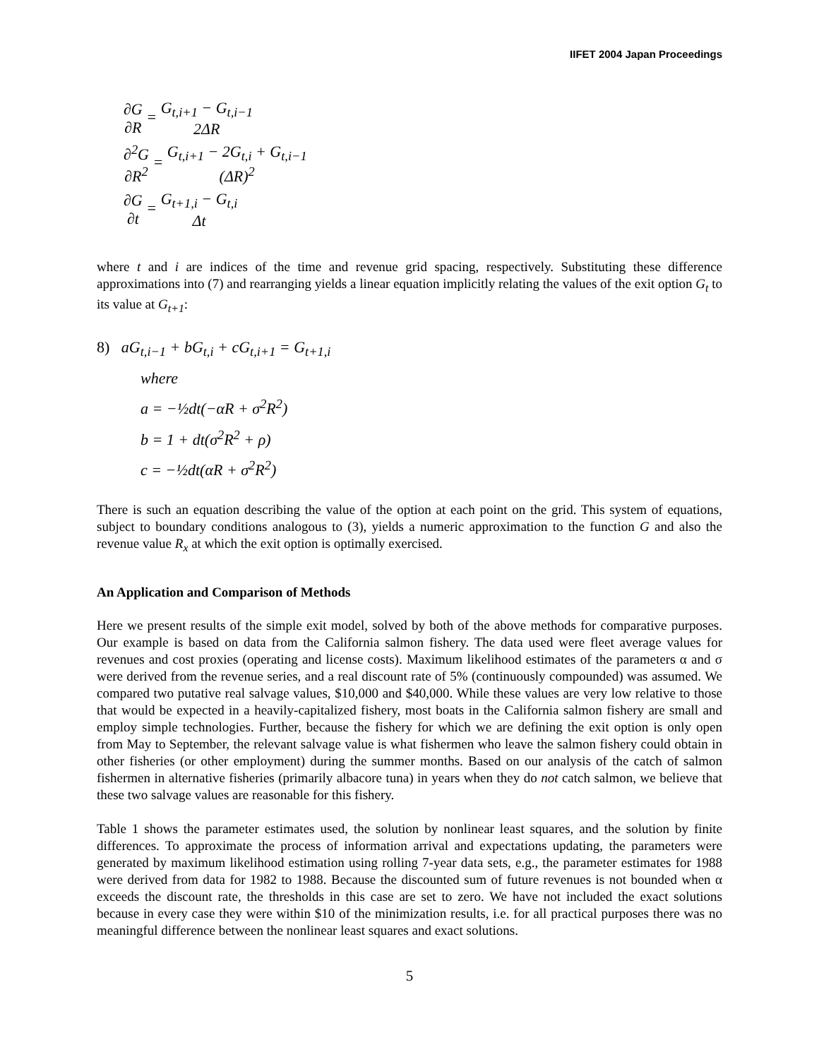IIFET 2004 Japan Proceedings
∂G ∂R = G<sub>t,i+1</sub> − G<sub>t,i−1</sub> 2ΔR
∂<sup>2</sup>G ∂R<sup>2</sup> = G<sub>t,i+1</sub> − 2G<sub>t,i</sub> + G<sub>t,i−1</sub> (ΔR)<sup>2</sup>
∂G ∂t = G<sub>t+1,i</sub> − G<sub>t,i</sub> Δt
where t and i are indices of the time and revenue grid spacing, respectively. Substituting these difference approximations into (7) and rearranging yields a linear equation implicitly relating the values of the exit option G<sub>t</sub> to its value at G<sub>t+1</sub>:
8) aG<sub>t,i−1</sub> + bG<sub>t,i</sub> + cG<sub>t,i+1</sub> = G<sub>t+1,i</sub>
where
a = −½dt(−αR + σ<sup>2</sup>R<sup>2</sup>)
b = 1 + dt(σ<sup>2</sup>R<sup>2</sup> + ρ)
c = −½dt(αR + σ<sup>2</sup>R<sup>2</sup>)
There is such an equation describing the value of the option at each point on the grid. This system of equations, subject to boundary conditions analogous to (3), yields a numeric approximation to the function G and also the revenue value R<sub>x</sub> at which the exit option is optimally exercised.
An Application and Comparison of Methods
Here we present results of the simple exit model, solved by both of the above methods for comparative purposes. Our example is based on data from the California salmon fishery. The data used were fleet average values for revenues and cost proxies (operating and license costs). Maximum likelihood estimates of the parameters α and σ were derived from the revenue series, and a real discount rate of 5% (continuously compounded) was assumed. We compared two putative real salvage values, $10,000 and $40,000. While these values are very low relative to those that would be expected in a heavily-capitalized fishery, most boats in the California salmon fishery are small and employ simple technologies. Further, because the fishery for which we are defining the exit option is only open from May to September, the relevant salvage value is what fishermen who leave the salmon fishery could obtain in other fisheries (or other employment) during the summer months. Based on our analysis of the catch of salmon fishermen in alternative fisheries (primarily albacore tuna) in years when they do not catch salmon, we believe that these two salvage values are reasonable for this fishery.
Table 1 shows the parameter estimates used, the solution by nonlinear least squares, and the solution by finite differences. To approximate the process of information arrival and expectations updating, the parameters were generated by maximum likelihood estimation using rolling 7-year data sets, e.g., the parameter estimates for 1988 were derived from data for 1982 to 1988. Because the discounted sum of future revenues is not bounded when α exceeds the discount rate, the thresholds in this case are set to zero. We have not included the exact solutions because in every case they were within $10 of the minimization results, i.e. for all practical purposes there was no meaningful difference between the nonlinear least squares and exact solutions.
5